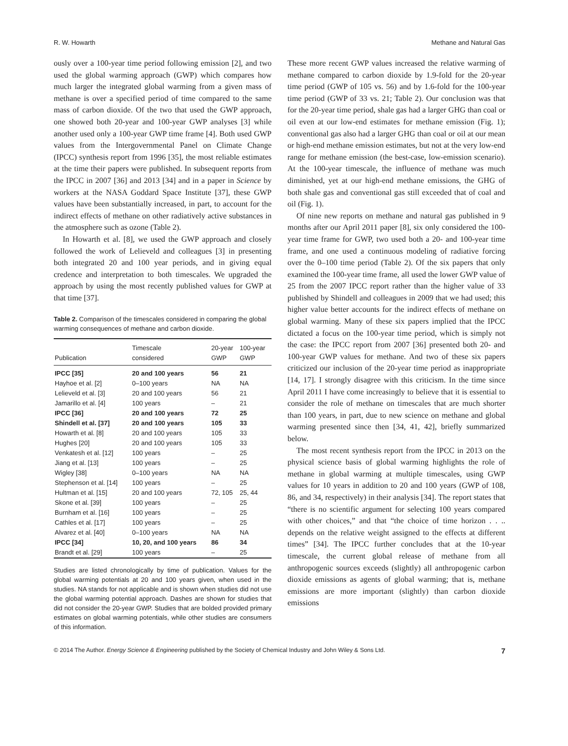R. W. Howarth Methane and Natural Gas
ously over a 100-year time period following emission [2], and two used the global warming approach (GWP) which compares how much larger the integrated global warming from a given mass of methane is over a specified period of time compared to the same mass of carbon dioxide. Of the two that used the GWP approach, one showed both 20-year and 100-year GWP analyses [3] while another used only a 100-year GWP time frame [4]. Both used GWP values from the Intergovernmental Panel on Climate Change (IPCC) synthesis report from 1996 [35], the most reliable estimates at the time their papers were published. In subsequent reports from the IPCC in 2007 [36] and 2013 [34] and in a paper in Science by workers at the NASA Goddard Space Institute [37], these GWP values have been substantially increased, in part, to account for the indirect effects of methane on other radiatively active substances in the atmosphere such as ozone (Table 2).
In Howarth et al. [8], we used the GWP approach and closely followed the work of Lelieveld and colleagues [3] in presenting both integrated 20 and 100 year periods, and in giving equal credence and interpretation to both timescales. We upgraded the approach by using the most recently published values for GWP at that time [37].
Table 2. Comparison of the timescales considered in comparing the global warming consequences of methane and carbon dioxide.
| Publication | Timescale considered | 20-year GWP | 100-year GWP |
| --- | --- | --- | --- |
| IPCC [35] | 20 and 100 years | 56 | 21 |
| Hayhoe et al. [2] | 0–100 years | NA | NA |
| Lelieveld et al. [3] | 20 and 100 years | 56 | 21 |
| Jamarillo et al. [4] | 100 years | – | 21 |
| IPCC [36] | 20 and 100 years | 72 | 25 |
| Shindell et al. [37] | 20 and 100 years | 105 | 33 |
| Howarth et al. [8] | 20 and 100 years | 105 | 33 |
| Hughes [20] | 20 and 100 years | 105 | 33 |
| Venkatesh et al. [12] | 100 years | – | 25 |
| Jiang et al. [13] | 100 years | – | 25 |
| Wigley [38] | 0–100 years | NA | NA |
| Stephenson et al. [14] | 100 years | – | 25 |
| Hultman et al. [15] | 20 and 100 years | 72, 105 | 25, 44 |
| Skone et al. [39] | 100 years | – | 25 |
| Burnham et al. [16] | 100 years | – | 25 |
| Cathles et al. [17] | 100 years | – | 25 |
| Alvarez et al. [40] | 0–100 years | NA | NA |
| IPCC [34] | 10, 20, and 100 years | 86 | 34 |
| Brandt et al. [29] | 100 years | – | 25 |
Studies are listed chronologically by time of publication. Values for the global warming potentials at 20 and 100 years given, when used in the studies. NA stands for not applicable and is shown when studies did not use the global warming potential approach. Dashes are shown for studies that did not consider the 20-year GWP. Studies that are bolded provided primary estimates on global warming potentials, while other studies are consumers of this information.
These more recent GWP values increased the relative warming of methane compared to carbon dioxide by 1.9-fold for the 20-year time period (GWP of 105 vs. 56) and by 1.6-fold for the 100-year time period (GWP of 33 vs. 21; Table 2). Our conclusion was that for the 20-year time period, shale gas had a larger GHG than coal or oil even at our low-end estimates for methane emission (Fig. 1); conventional gas also had a larger GHG than coal or oil at our mean or high-end methane emission estimates, but not at the very low-end range for methane emission (the best-case, low-emission scenario). At the 100-year timescale, the influence of methane was much diminished, yet at our high-end methane emissions, the GHG of both shale gas and conventional gas still exceeded that of coal and oil (Fig. 1).
Of nine new reports on methane and natural gas published in 9 months after our April 2011 paper [8], six only considered the 100-year time frame for GWP, two used both a 20- and 100-year time frame, and one used a continuous modeling of radiative forcing over the 0–100 time period (Table 2). Of the six papers that only examined the 100-year time frame, all used the lower GWP value of 25 from the 2007 IPCC report rather than the higher value of 33 published by Shindell and colleagues in 2009 that we had used; this higher value better accounts for the indirect effects of methane on global warming. Many of these six papers implied that the IPCC dictated a focus on the 100-year time period, which is simply not the case: the IPCC report from 2007 [36] presented both 20- and 100-year GWP values for methane. And two of these six papers criticized our inclusion of the 20-year time period as inappropriate [14, 17]. I strongly disagree with this criticism. In the time since April 2011 I have come increasingly to believe that it is essential to consider the role of methane on timescales that are much shorter than 100 years, in part, due to new science on methane and global warming presented since then [34, 41, 42], briefly summarized below.
The most recent synthesis report from the IPCC in 2013 on the physical science basis of global warming highlights the role of methane in global warming at multiple timescales, using GWP values for 10 years in addition to 20 and 100 years (GWP of 108, 86, and 34, respectively) in their analysis [34]. The report states that “there is no scientific argument for selecting 100 years compared with other choices,” and that “the choice of time horizon . . .. depends on the relative weight assigned to the effects at different times” [34]. The IPCC further concludes that at the 10-year timescale, the current global release of methane from all anthropogenic sources exceeds (slightly) all anthropogenic carbon dioxide emissions as agents of global warming; that is, methane emissions are more important (slightly) than carbon dioxide emissions
© 2014 The Author. Energy Science & Engineering published by the Society of Chemical Industry and John Wiley & Sons Ltd. 7